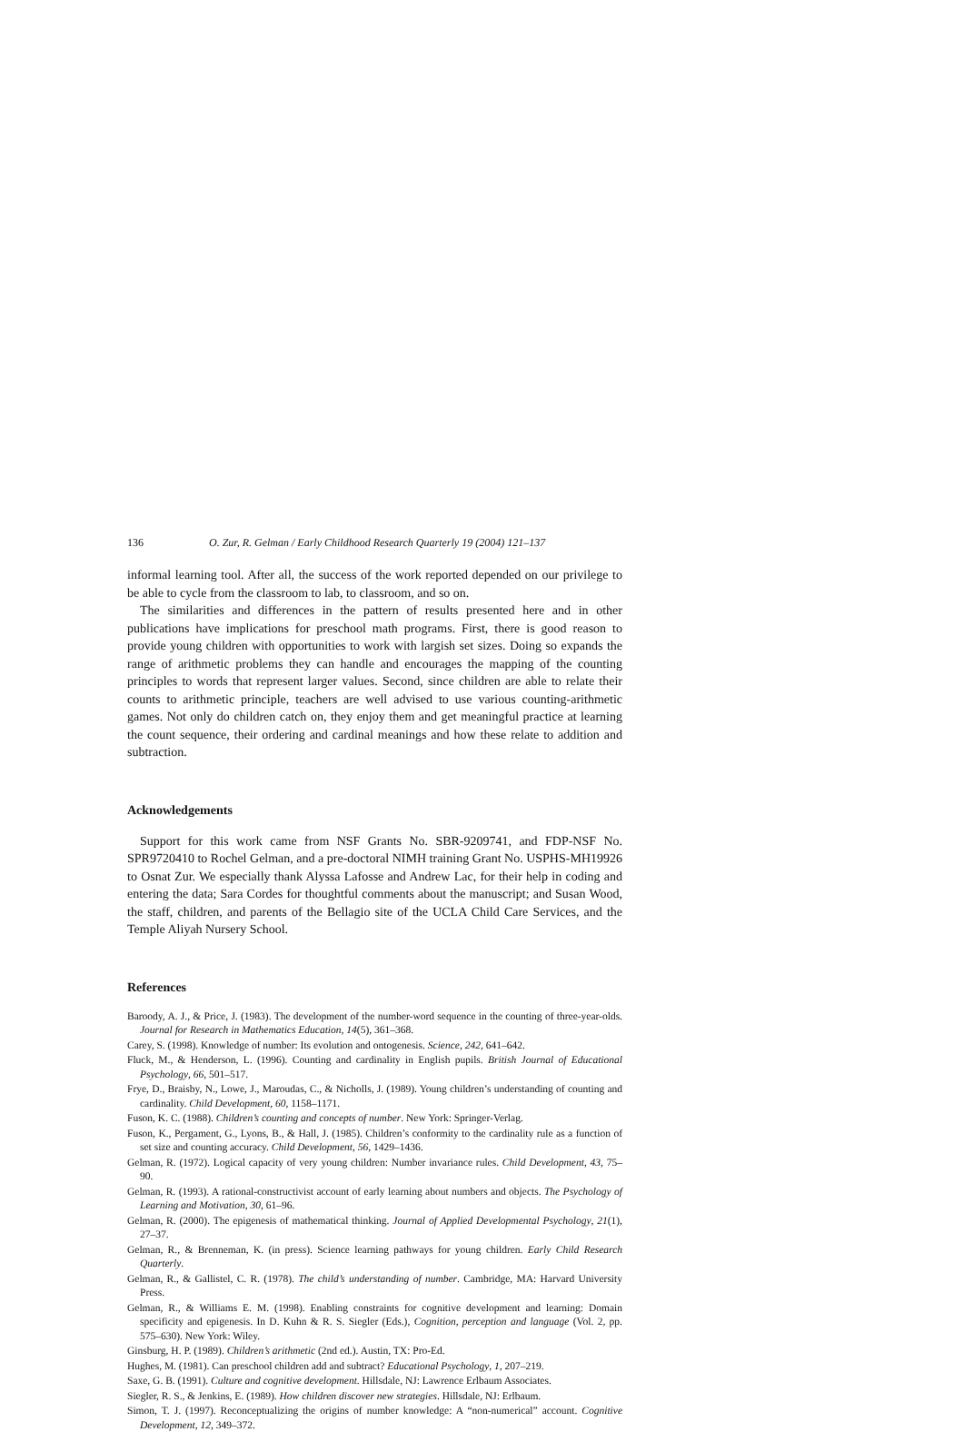136 O. Zur, R. Gelman / Early Childhood Research Quarterly 19 (2004) 121–137
informal learning tool. After all, the success of the work reported depended on our privilege to be able to cycle from the classroom to lab, to classroom, and so on.
The similarities and differences in the pattern of results presented here and in other publications have implications for preschool math programs. First, there is good reason to provide young children with opportunities to work with largish set sizes. Doing so expands the range of arithmetic problems they can handle and encourages the mapping of the counting principles to words that represent larger values. Second, since children are able to relate their counts to arithmetic principle, teachers are well advised to use various counting-arithmetic games. Not only do children catch on, they enjoy them and get meaningful practice at learning the count sequence, their ordering and cardinal meanings and how these relate to addition and subtraction.
Acknowledgements
Support for this work came from NSF Grants No. SBR-9209741, and FDP-NSF No. SPR9720410 to Rochel Gelman, and a pre-doctoral NIMH training Grant No. USPHS-MH19926 to Osnat Zur. We especially thank Alyssa Lafosse and Andrew Lac, for their help in coding and entering the data; Sara Cordes for thoughtful comments about the manuscript; and Susan Wood, the staff, children, and parents of the Bellagio site of the UCLA Child Care Services, and the Temple Aliyah Nursery School.
References
Baroody, A. J., & Price, J. (1983). The development of the number-word sequence in the counting of three-year-olds. Journal for Research in Mathematics Education, 14(5), 361–368.
Carey, S. (1998). Knowledge of number: Its evolution and ontogenesis. Science, 242, 641–642.
Fluck, M., & Henderson, L. (1996). Counting and cardinality in English pupils. British Journal of Educational Psychology, 66, 501–517.
Frye, D., Braisby, N., Lowe, J., Maroudas, C., & Nicholls, J. (1989). Young children’s understanding of counting and cardinality. Child Development, 60, 1158–1171.
Fuson, K. C. (1988). Children’s counting and concepts of number. New York: Springer-Verlag.
Fuson, K., Pergament, G., Lyons, B., & Hall, J. (1985). Children’s conformity to the cardinality rule as a function of set size and counting accuracy. Child Development, 56, 1429–1436.
Gelman, R. (1972). Logical capacity of very young children: Number invariance rules. Child Development, 43, 75–90.
Gelman, R. (1993). A rational-constructivist account of early learning about numbers and objects. The Psychology of Learning and Motivation, 30, 61–96.
Gelman, R. (2000). The epigenesis of mathematical thinking. Journal of Applied Developmental Psychology, 21(1), 27–37.
Gelman, R., & Brenneman, K. (in press). Science learning pathways for young children. Early Child Research Quarterly.
Gelman, R., & Gallistel, C. R. (1978). The child’s understanding of number. Cambridge, MA: Harvard University Press.
Gelman, R., & Williams E. M. (1998). Enabling constraints for cognitive development and learning: Domain specificity and epigenesis. In D. Kuhn & R. S. Siegler (Eds.), Cognition, perception and language (Vol. 2, pp. 575–630). New York: Wiley.
Ginsburg, H. P. (1989). Children’s arithmetic (2nd ed.). Austin, TX: Pro-Ed.
Hughes, M. (1981). Can preschool children add and subtract? Educational Psychology, 1, 207–219.
Saxe, G. B. (1991). Culture and cognitive development. Hillsdale, NJ: Lawrence Erlbaum Associates.
Siegler, R. S., & Jenkins, E. (1989). How children discover new strategies. Hillsdale, NJ: Erlbaum.
Simon, T. J. (1997). Reconceptualizing the origins of number knowledge: A “non-numerical” account. Cognitive Development, 12, 349–372.